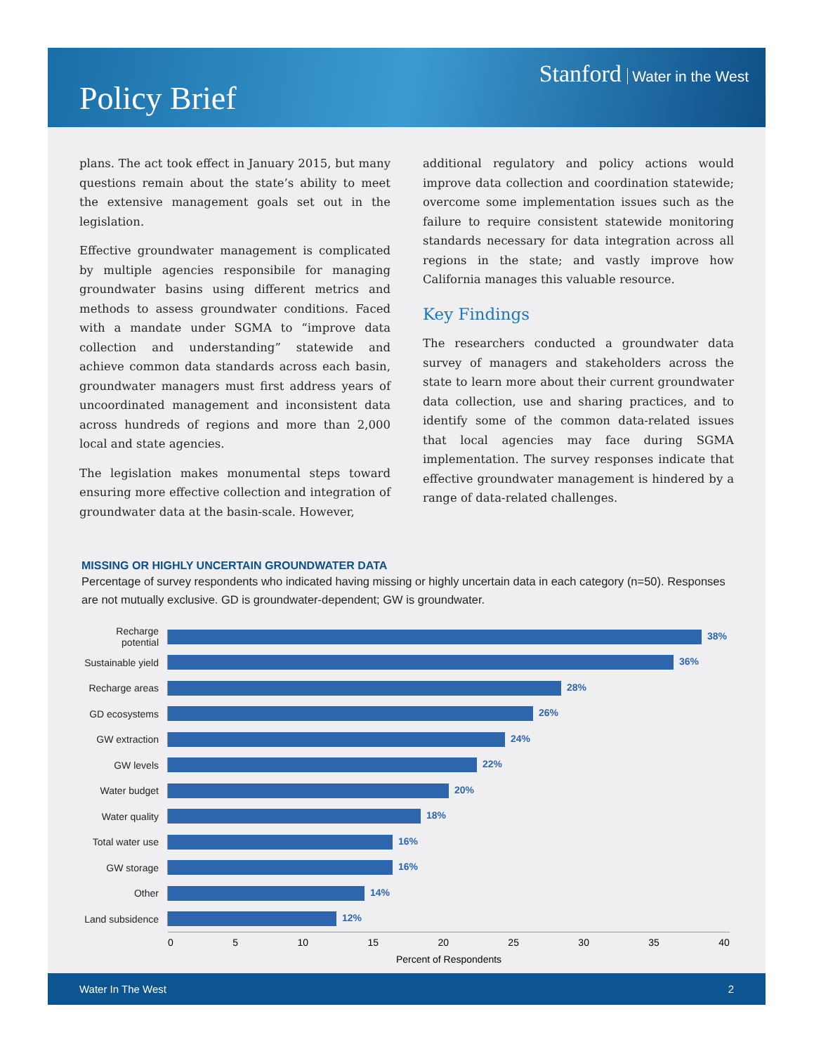Policy Brief
Stanford Water in the West
plans. The act took effect in January 2015, but many questions remain about the state’s ability to meet the extensive management goals set out in the legislation.
Effective groundwater management is complicated by multiple agencies responsibile for managing groundwater basins using different metrics and methods to assess groundwater conditions. Faced with a mandate under SGMA to “improve data collection and understanding” statewide and achieve common data standards across each basin, groundwater managers must first address years of uncoordinated management and inconsistent data across hundreds of regions and more than 2,000 local and state agencies.
The legislation makes monumental steps toward ensuring more effective collection and integration of groundwater data at the basin-scale. However,
additional regulatory and policy actions would improve data collection and coordination statewide; overcome some implementation issues such as the failure to require consistent statewide monitoring standards necessary for data integration across all regions in the state; and vastly improve how California manages this valuable resource.
Key Findings
The researchers conducted a groundwater data survey of managers and stakeholders across the state to learn more about their current groundwater data collection, use and sharing practices, and to identify some of the common data-related issues that local agencies may face during SGMA implementation. The survey responses indicate that effective groundwater management is hindered by a range of data-related challenges.
MISSING OR HIGHLY UNCERTAIN GROUNDWATER DATA
Percentage of survey respondents who indicated having missing or highly uncertain data in each category (n=50). Responses are not mutually exclusive. GD is groundwater-dependent; GW is groundwater.
Recharge potential
38%
Sustainable yield
36%
Recharge areas
28%
GD ecosystems 26%
GW extraction 24%
GW levels 22%
Water budget 20%
Water quality 18%
Total water use
16%
GW storage 16%
Other 14%
Land subsidence
12%
0 5 10 15 20 25 30 35 40
Percent of Respondents
Water In The West 2